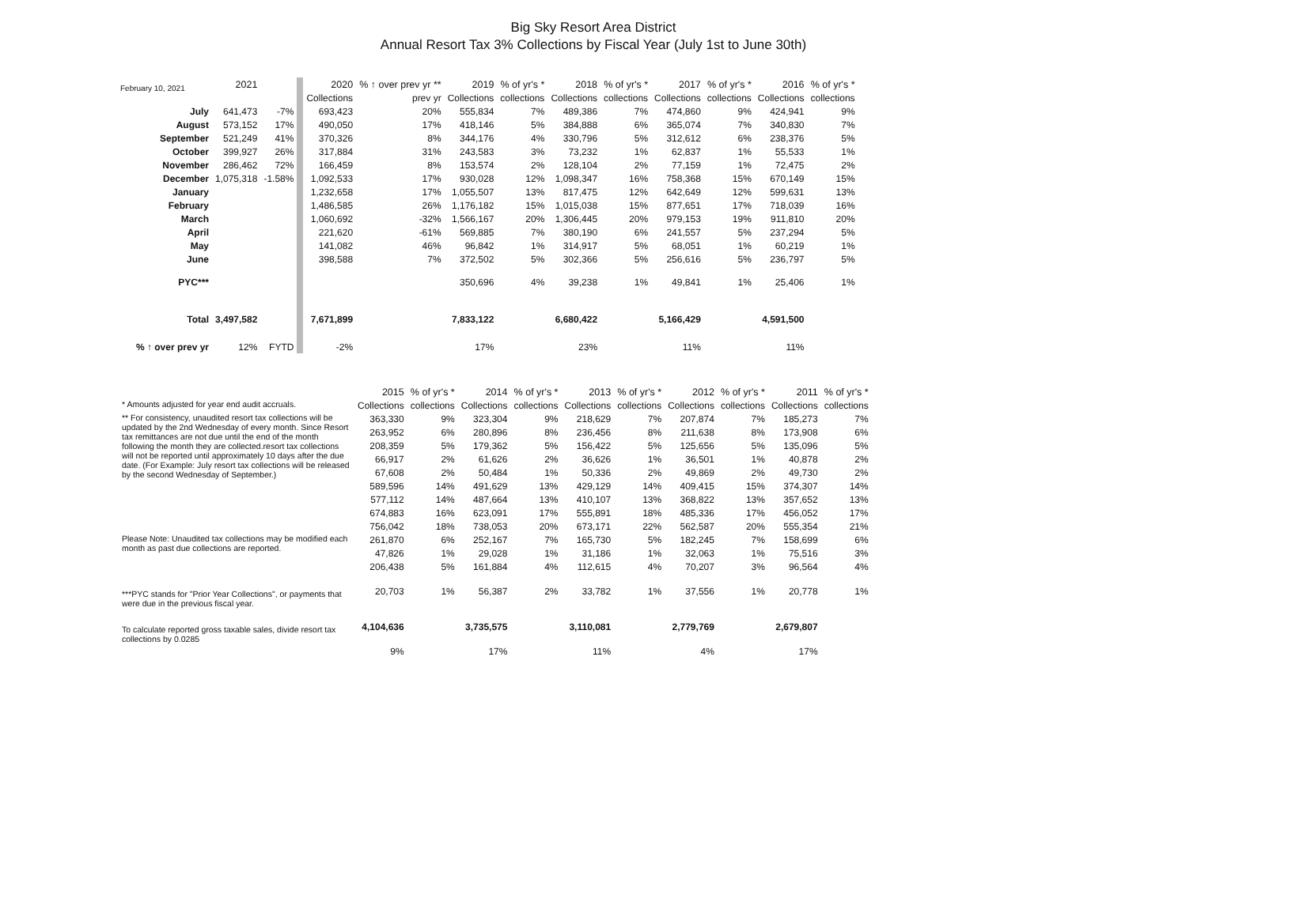February 10, 2021
Big Sky Resort Area District
Annual Resort Tax 3% Collections by Fiscal Year (July 1st to June 30th)
| | 2021 | | 2020 | % ↑ over prev yr ** | 2019 | % of yr's * | 2018 | % of yr's * | 2017 | % of yr's * | 2016 | % of yr's * |
| --- | --- | --- | --- | --- | --- | --- | --- | --- | --- | --- | --- | --- |
| | | | Collections | prev yr | Collections | collections | Collections | collections | Collections | collections | Collections | collections |
| July | 641,473 | -7% | 693,423 | 20% | 555,834 | 7% | 489,386 | 7% | 474,860 | 9% | 424,941 | 9% |
| August | 573,152 | 17% | 490,050 | 17% | 418,146 | 5% | 384,888 | 6% | 365,074 | 7% | 340,830 | 7% |
| September | 521,249 | 41% | 370,326 | 8% | 344,176 | 4% | 330,796 | 5% | 312,612 | 6% | 238,376 | 5% |
| October | 399,927 | 26% | 317,884 | 31% | 243,583 | 3% | 73,232 | 1% | 62,837 | 1% | 55,533 | 1% |
| November | 286,462 | 72% | 166,459 | 8% | 153,574 | 2% | 128,104 | 2% | 77,159 | 1% | 72,475 | 2% |
| December | 1,075,318 | -1.58% | 1,092,533 | 17% | 930,028 | 12% | 1,098,347 | 16% | 758,368 | 15% | 670,149 | 15% |
| January | | | 1,232,658 | 17% | 1,055,507 | 13% | 817,475 | 12% | 642,649 | 12% | 599,631 | 13% |
| February | | | 1,486,585 | 26% | 1,176,182 | 15% | 1,015,038 | 15% | 877,651 | 17% | 718,039 | 16% |
| March | | | 1,060,692 | -32% | 1,566,167 | 20% | 1,306,445 | 20% | 979,153 | 19% | 911,810 | 20% |
| April | | | 221,620 | -61% | 569,885 | 7% | 380,190 | 6% | 241,557 | 5% | 237,294 | 5% |
| May | | | 141,082 | 46% | 96,842 | 1% | 314,917 | 5% | 68,051 | 1% | 60,219 | 1% |
| June | | | 398,588 | 7% | 372,502 | 5% | 302,366 | 5% | 256,616 | 5% | 236,797 | 5% |
| PYC*** | | | | | 350,696 | 4% | 39,238 | 1% | 49,841 | 1% | 25,406 | 1% |
| Total | 3,497,582 | | 7,671,899 | | 7,833,122 | | 6,680,422 | | 5,166,429 | | 4,591,500 | |
| % ↑ over prev yr | 12% | FYTD | -2% | | 17% | | 23% | | 11% | | 11% | |
| | 2015 | % of yr's * | 2014 | % of yr's * | 2013 | % of yr's * | 2012 | % of yr's * | 2011 | % of yr's * |
| * Amounts adjusted for year end audit accruals. | Collections | collections | Collections | collections | Collections | collections | Collections | collections | Collections | collections |
| ** For consistency, unaudited resort tax collections will be updated by the 2nd Wednesday of every month. Since Resort tax remittances are not due until the end of the month following the month they are collected.resort tax collections will not be reported until approximately 10 days after the due date. (For Example: July resort tax collections will be released by the second Wednesday of September.) | 363,330 | 9% | 323,304 | 9% | 218,629 | 7% | 207,874 | 7% | 185,273 | 7% |
| | 263,952 | 6% | 280,896 | 8% | 236,456 | 8% | 211,638 | 8% | 173,908 | 6% |
| | 208,359 | 5% | 179,362 | 5% | 156,422 | 5% | 125,656 | 5% | 135,096 | 5% |
| | 66,917 | 2% | 61,626 | 2% | 36,626 | 1% | 36,501 | 1% | 40,878 | 2% |
| | 67,608 | 2% | 50,484 | 1% | 50,336 | 2% | 49,869 | 2% | 49,730 | 2% |
| | 589,596 | 14% | 491,629 | 13% | 429,129 | 14% | 409,415 | 15% | 374,307 | 14% |
| | 577,112 | 14% | 487,664 | 13% | 410,107 | 13% | 368,822 | 13% | 357,652 | 13% |
| | 674,883 | 16% | 623,091 | 17% | 555,891 | 18% | 485,336 | 17% | 456,052 | 17% |
| | 756,042 | 18% | 738,053 | 20% | 673,171 | 22% | 562,587 | 20% | 555,354 | 21% |
| Please Note: Unaudited tax collections may be modified each month as past due collections are reported. | 261,870 | 6% | 252,167 | 7% | 165,730 | 5% | 182,245 | 7% | 158,699 | 6% |
| | 47,826 | 1% | 29,028 | 1% | 31,186 | 1% | 32,063 | 1% | 75,516 | 3% |
| | 206,438 | 5% | 161,884 | 4% | 112,615 | 4% | 70,207 | 3% | 96,564 | 4% |
| ***PYC stands for "Prior Year Collections", or payments that were due in the previous fiscal year. | 20,703 | 1% | 56,387 | 2% | 33,782 | 1% | 37,556 | 1% | 20,778 | 1% |
| To calculate reported gross taxable sales, divide resort tax collections by 0.0285 | 4,104,636 | | 3,735,575 | | 3,110,081 | | 2,779,769 | | 2,679,807 | |
| | 9% | | 17% | | 11% | | 4% | | 17% | |